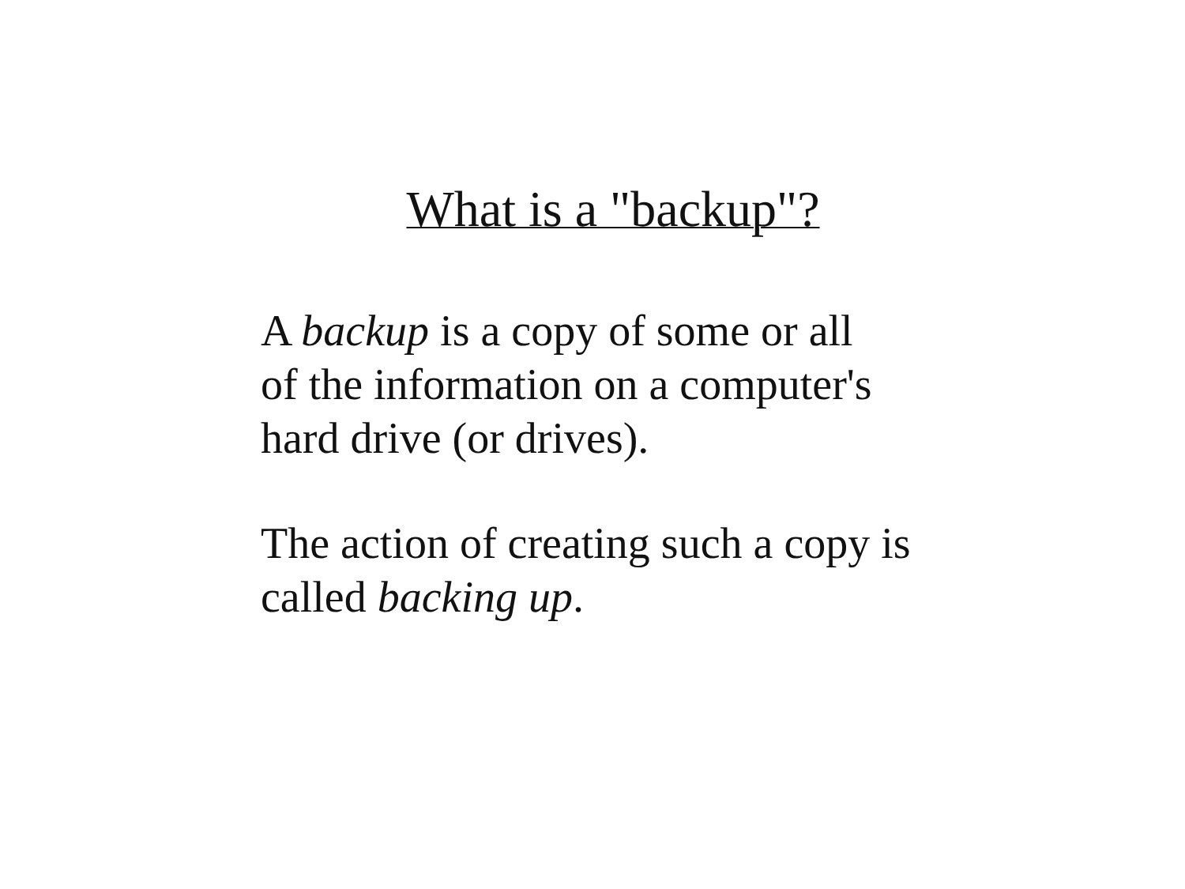What is a "backup"?
A backup is a copy of some or all
of the information on a computer's
hard drive (or drives).
The action of creating such a copy is
called backing up.